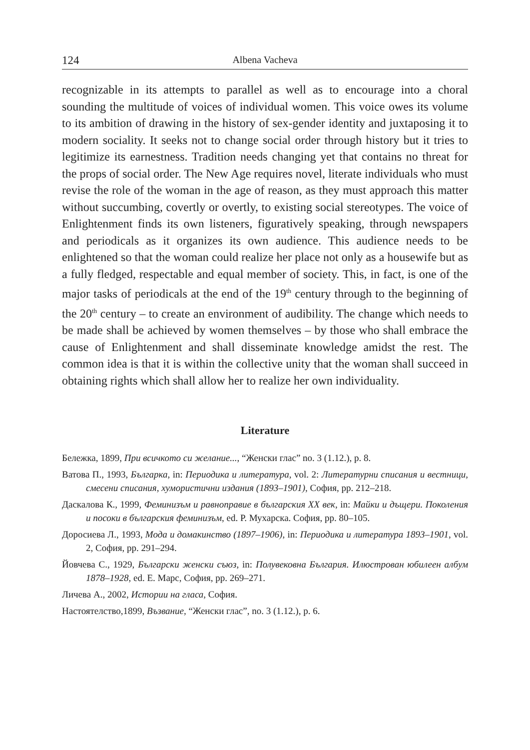124 Albena Vacheva
recognizable in its attempts to parallel as well as to encourage into a choral sounding the multitude of voices of individual women. This voice owes its volume to its ambition of drawing in the history of sex-gender identity and juxtaposing it to modern sociality. It seeks not to change social order through history but it tries to legitimize its earnestness. Tradition needs changing yet that contains no threat for the props of social order. The New Age requires novel, literate individuals who must revise the role of the woman in the age of reason, as they must approach this matter without succumbing, covertly or overtly, to existing social stereotypes. The voice of Enlightenment finds its own listeners, figuratively speaking, through newspapers and periodicals as it organizes its own audience. This audience needs to be enlightened so that the woman could realize her place not only as a housewife but as a fully fledged, respectable and equal member of society. This, in fact, is one of the major tasks of periodicals at the end of the 19<sup>th</sup> century through to the beginning of the 20<sup>th</sup> century – to create an environment of audibility. The change which needs to be made shall be achieved by women themselves – by those who shall embrace the cause of Enlightenment and shall disseminate knowledge amidst the rest. The common idea is that it is within the collective unity that the woman shall succeed in obtaining rights which shall allow her to realize her own individuality.
Literature
Бележка, 1899, При всичкото си желание..., “Женски глас” no. 3 (1.12.), p. 8.
Ватова П., 1993, Българка, in: Периодика и литература, vol. 2: Литературни списания и вестници, смесени списания, хумористични издания (1893–1901), София, pp. 212–218.
Даскалова К., 1999, Феминизъм и равноправие в българския XX век, in: Майки и дъщери. Поколения и посоки в българския феминизъм, ed. Р. Мухарска. София, pp. 80–105.
Доросиева Л., 1993, Мода и домакинство (1897–1906), in: Периодика и литература 1893–1901, vol. 2, София, pp. 291–294.
Йовчева С., 1929, Български женски съюз, in: Полувековна България. Илюстрован юбилеен албум 1878–1928, ed. Е. Марс, София, pp. 269–271.
Личева А., 2002, Истории на гласа, София.
Настоятелство,1899, Възвание, “Женски глас”, no. 3 (1.12.), p. 6.